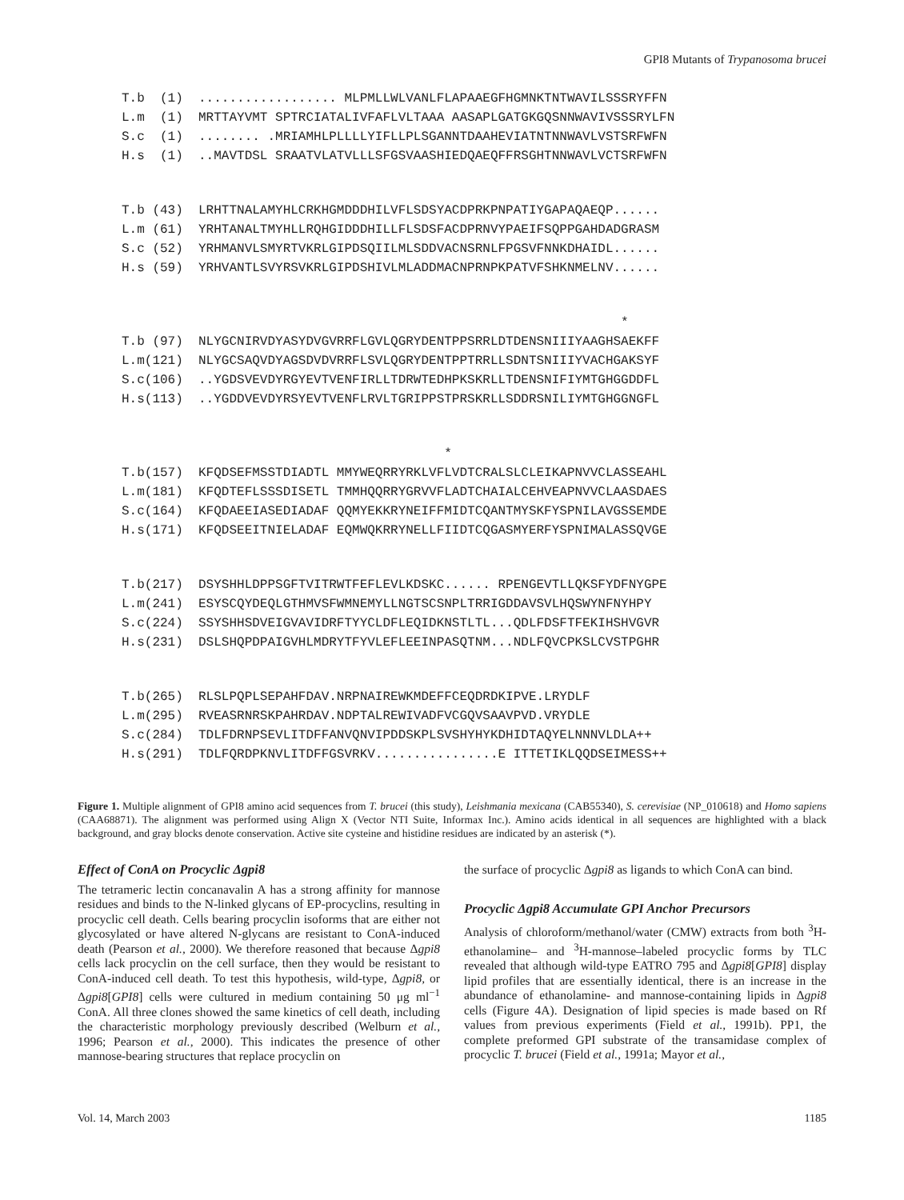GPI8 Mutants of Trypanosoma brucei
T.b (1) .................. MLPMLLWLVANLFLAPAAEGFHGMNKTNTWAVILSSSRYFFN L.m (1) MRTTAYVMT SPTRCIATALIVFAFLVLTAAA AASAPLGATGKGQSNNWAVIVSSSRYLFN S.c (1) ........ .MRIAMHLPLLLLYIFLLPLSGANNTDAAHEVIATNTNNWAVLVSTSRFWFN H.s (1) ..MAVTDSL SRAATVLATVLLLSFGSVAASHIEDQAEQFFRSGHTNNWAVLVCTSRFWFN
T.b (43) LRHTTNALAMYHLCRKHGMDDDHILVFLSDSYACDPRKPNPATIYGAPAQAEQP...... L.m (61) YRHTANALTMYHLLRQHGIDDDHILLFLSDSFACDPRNVYPAEIFSQPPGAHDADGRASM S.c (52) YRHMANVLSMYRTVKRLGIPDSQIILMLSDDVACNSRNLFPGSVFNNKDHAIDL...... H.s (59) YRHVANTLSVYRSVKRLGIPDSHIVLMLADDMACNPRNPKPATVFSHKNMELNV......
* T.b (97) NLYGCNIRVDYASYDVGVRRFLGVLQGRYDENTPPSRRLDTDENSNIIIYAAGHSAEKFF L.m(121) NLYGCSAQVDYAGSDVDVRRFLSVLQGRYDENTPPTRRLLSDNTSNIIIYVACHGAKSYF S.c(106) ..YGDSVEVDYRGYEVTVENFIRLLTDRWTEDHPKSKRLLTDENSNIFIYMTGHGGDDFL H.s(113) ..YGDDVEVDYRSYEVTVENFLRVLTGRIPPSTPRSKRLLSDDRSNILIYMTGHGGNGFL
* T.b(157) KFQDSEFMSSTDIADTL MMYWEQRRYRKLVFLVDTCRALSLCLEIKAPNVVCLASSEAHL L.m(181) KFQDTEFLSSSDISETL TMMHQQRRYGRVVFLADTCHAIALCEHVEAPNVVCLAASDAES S.c(164) KFQDAEEIASEDIADAF QQMYEKKRYNEIFFMIDTCQANTMYSKFYSPNILAVGSSEMDE H.s(171) KFQDSEEITNIELADAF EQMWQKRRYNELLFIIDTCQGASMYERFYSPNIMALASSQVGE
T.b(217) DSYSHHLDPPSGFTVITRWTFEFLEVLKDSKC...... RPENGEVTLLQKSFYDFNYGPE L.m(241) ESYSCQYDEQLGTHMVSFWMNEMYLLNGTSCSNPLTRRIGDDAVSVLHQSWYNFNYHPY S.c(224) SSYSHHSDVEIGVAVIDRFTYYCLDFLEQIDKNSTLTL...QDLFDSFTFEKIHSHVGVR H.s(231) DSLSHQPDPAIGVHLMDRYTFYVLEFLEEINPASQTNM...NDLFQVCPKSLCVSTPGHR
T.b(265) RLSLPQPLSEPAHFDAV.NRPNAIREWKMDEFFCEQDRDKIPVE.LRYDLF L.m(295) RVEASRNRSKPAHRDAV.NDPTALREWIVADFVCGQVSAAVPVD.VRYDLE S.c(284) TDLFDRNPSEVLITDFFANVQNVIPDDSKPLSVSHYHYKDHIDTAQYELNNNVLDLA++ H.s(291) TDLFQRDPKNVLITDFFGSVRKV................E ITTETIKLQQDSEIMESS++
Figure 1. Multiple alignment of GPI8 amino acid sequences from T. brucei (this study), Leishmania mexicana (CAB55340), S. cerevisiae (NP_010618) and Homo sapiens (CAA68871). The alignment was performed using Align X (Vector NTI Suite, Informax Inc.). Amino acids identical in all sequences are highlighted with a black background, and gray blocks denote conservation. Active site cysteine and histidine residues are indicated by an asterisk (*).
Effect of ConA on Procyclic Δgpi8
The tetrameric lectin concanavalin A has a strong affinity for mannose residues and binds to the N-linked glycans of EP-procyclins, resulting in procyclic cell death. Cells bearing procyclin isoforms that are either not glycosylated or have altered N-glycans are resistant to ConA-induced death (Pearson et al., 2000). We therefore reasoned that because Δgpi8 cells lack procyclin on the cell surface, then they would be resistant to ConA-induced cell death. To test this hypothesis, wild-type, Δgpi8, or Δgpi8[GPI8] cells were cultured in medium containing 50 μg ml<sup>−1</sup> ConA. All three clones showed the same kinetics of cell death, including the characteristic morphology previously described (Welburn et al., 1996; Pearson et al., 2000). This indicates the presence of other mannose-bearing structures that replace procyclin on
the surface of procyclic Δgpi8 as ligands to which ConA can bind.
Procyclic Δgpi8 Accumulate GPI Anchor Precursors
Analysis of chloroform/methanol/water (CMW) extracts from both <sup>3</sup>H-ethanolamine– and <sup>3</sup>H-mannose–labeled procyclic forms by TLC revealed that although wild-type EATRO 795 and Δgpi8[GPI8] display lipid profiles that are essentially identical, there is an increase in the abundance of ethanolamine- and mannose-containing lipids in Δgpi8 cells (Figure 4A). Designation of lipid species is made based on Rf values from previous experiments (Field et al., 1991b). PP1, the complete preformed GPI substrate of the transamidase complex of procyclic T. brucei (Field et al., 1991a; Mayor et al.,
Vol. 14, March 2003 1185